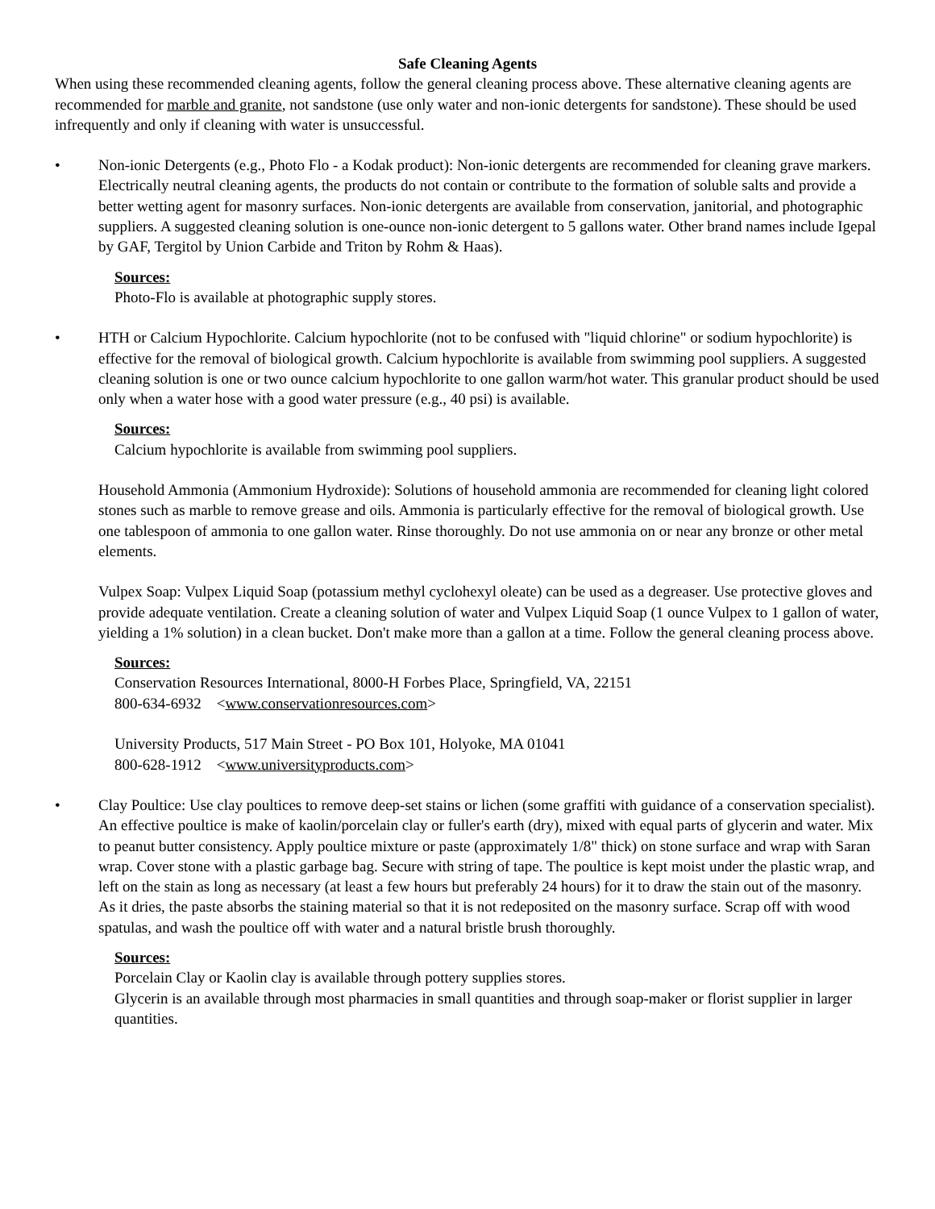Safe Cleaning Agents
When using these recommended cleaning agents, follow the general cleaning process above. These alternative cleaning agents are recommended for marble and granite, not sandstone (use only water and non-ionic detergents for sandstone). These should be used infrequently and only if cleaning with water is unsuccessful.
• Non-ionic Detergents (e.g., Photo Flo - a Kodak product): Non-ionic detergents are recommended for cleaning grave markers. Electrically neutral cleaning agents, the products do not contain or contribute to the formation of soluble salts and provide a better wetting agent for masonry surfaces. Non-ionic detergents are available from conservation, janitorial, and photographic suppliers. A suggested cleaning solution is one-ounce non-ionic detergent to 5 gallons water. Other brand names include Igepal by GAF, Tergitol by Union Carbide and Triton by Rohm & Haas).
Sources:
Photo-Flo is available at photographic supply stores.
• HTH or Calcium Hypochlorite. Calcium hypochlorite (not to be confused with "liquid chlorine" or sodium hypochlorite) is effective for the removal of biological growth. Calcium hypochlorite is available from swimming pool suppliers. A suggested cleaning solution is one or two ounce calcium hypochlorite to one gallon warm/hot water. This granular product should be used only when a water hose with a good water pressure (e.g., 40 psi) is available.
Sources:
Calcium hypochlorite is available from swimming pool suppliers.
Household Ammonia (Ammonium Hydroxide): Solutions of household ammonia are recommended for cleaning light colored stones such as marble to remove grease and oils. Ammonia is particularly effective for the removal of biological growth. Use one tablespoon of ammonia to one gallon water. Rinse thoroughly. Do not use ammonia on or near any bronze or other metal elements.
Vulpex Soap: Vulpex Liquid Soap (potassium methyl cyclohexyl oleate) can be used as a degreaser. Use protective gloves and provide adequate ventilation. Create a cleaning solution of water and Vulpex Liquid Soap (1 ounce Vulpex to 1 gallon of water, yielding a 1% solution) in a clean bucket. Don't make more than a gallon at a time. Follow the general cleaning process above.
Sources:
Conservation Resources International, 8000-H Forbes Place, Springfield, VA, 22151
800-634-6932 <www.conservationresources.com>
University Products, 517 Main Street - PO Box 101, Holyoke, MA 01041
800-628-1912 <www.universityproducts.com>
• Clay Poultice: Use clay poultices to remove deep-set stains or lichen (some graffiti with guidance of a conservation specialist). An effective poultice is make of kaolin/porcelain clay or fuller's earth (dry), mixed with equal parts of glycerin and water. Mix to peanut butter consistency. Apply poultice mixture or paste (approximately 1/8" thick) on stone surface and wrap with Saran wrap. Cover stone with a plastic garbage bag. Secure with string of tape. The poultice is kept moist under the plastic wrap, and left on the stain as long as necessary (at least a few hours but preferably 24 hours) for it to draw the stain out of the masonry. As it dries, the paste absorbs the staining material so that it is not redeposited on the masonry surface. Scrap off with wood spatulas, and wash the poultice off with water and a natural bristle brush thoroughly.
Sources:
Porcelain Clay or Kaolin clay is available through pottery supplies stores.
Glycerin is an available through most pharmacies in small quantities and through soap-maker or florist supplier in larger quantities.